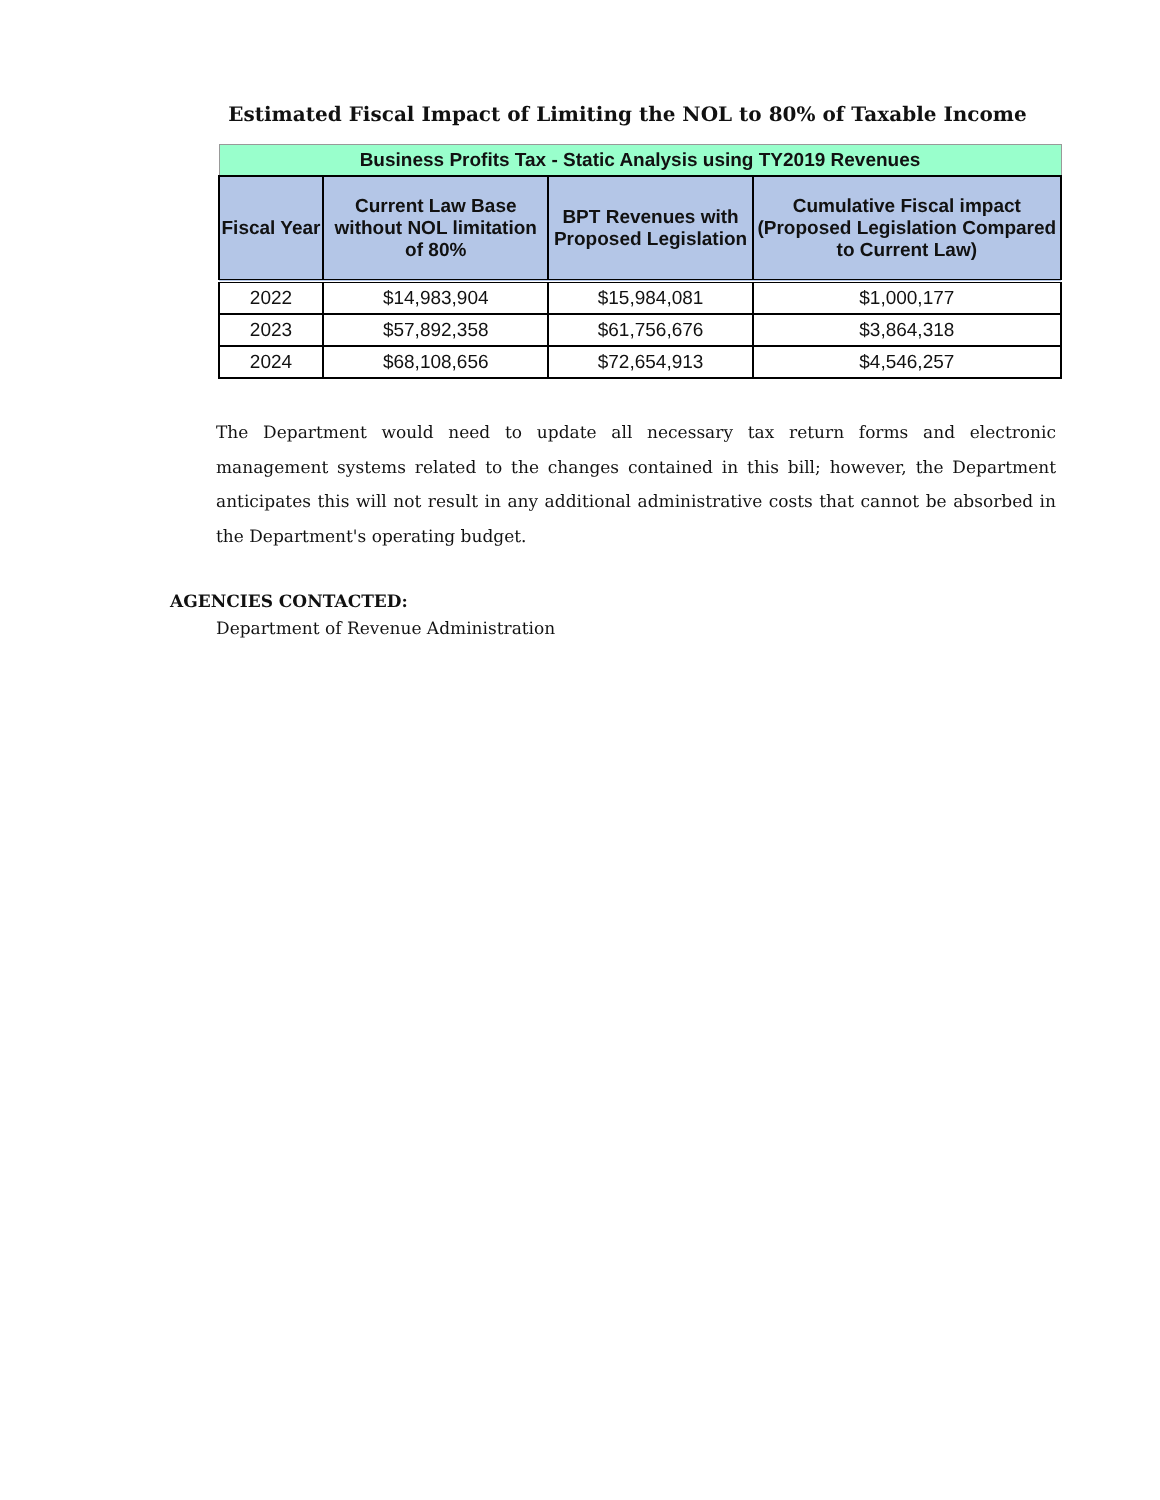Estimated Fiscal Impact of Limiting the NOL to 80% of Taxable Income
| Business Profits Tax - Static Analysis using TY2019 Revenues | | | |
| --- | --- | --- | --- |
| Fiscal Year | Current Law Base without NOL limitation of 80% | BPT Revenues with Proposed Legislation | Cumulative Fiscal impact (Proposed Legislation Compared to Current Law) |
| 2022 | $14,983,904 | $15,984,081 | $1,000,177 |
| 2023 | $57,892,358 | $61,756,676 | $3,864,318 |
| 2024 | $68,108,656 | $72,654,913 | $4,546,257 |
The Department would need to update all necessary tax return forms and electronic management systems related to the changes contained in this bill; however, the Department anticipates this will not result in any additional administrative costs that cannot be absorbed in the Department's operating budget.
AGENCIES CONTACTED:
Department of Revenue Administration